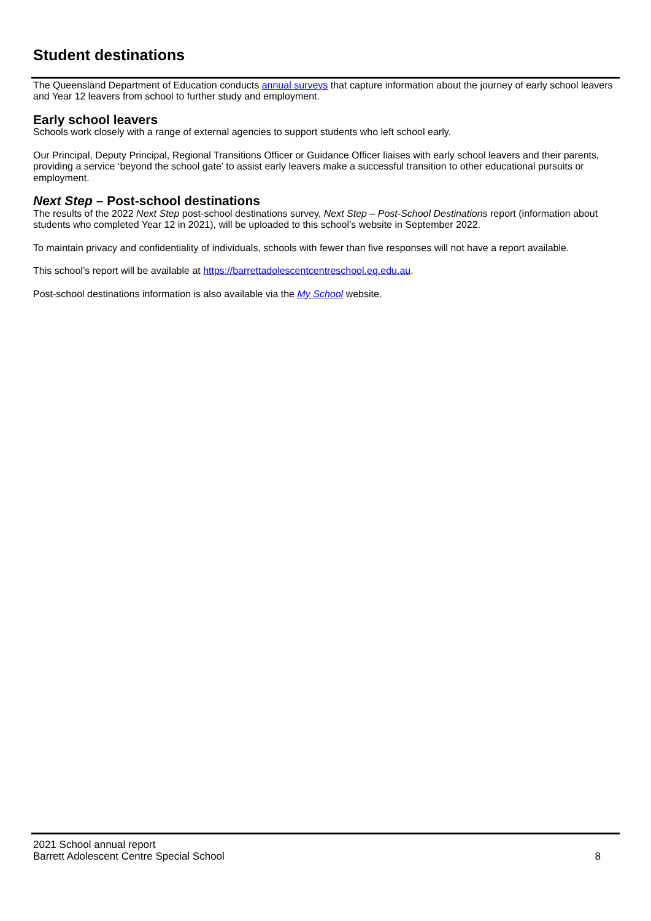Student destinations
The Queensland Department of Education conducts annual surveys that capture information about the journey of early school leavers and Year 12 leavers from school to further study and employment.
Early school leavers
Schools work closely with a range of external agencies to support students who left school early.
Our Principal, Deputy Principal, Regional Transitions Officer or Guidance Officer liaises with early school leavers and their parents, providing a service ‘beyond the school gate’ to assist early leavers make a successful transition to other educational pursuits or employment.
Next Step – Post-school destinations
The results of the 2022 Next Step post-school destinations survey, Next Step – Post-School Destinations report (information about students who completed Year 12 in 2021), will be uploaded to this school’s website in September 2022.
To maintain privacy and confidentiality of individuals, schools with fewer than five responses will not have a report available.
This school’s report will be available at https://barrettadolescentcentreschool.eq.edu.au.
Post-school destinations information is also available via the My School website.
2021 School annual report
Barrett Adolescent Centre Special School 8